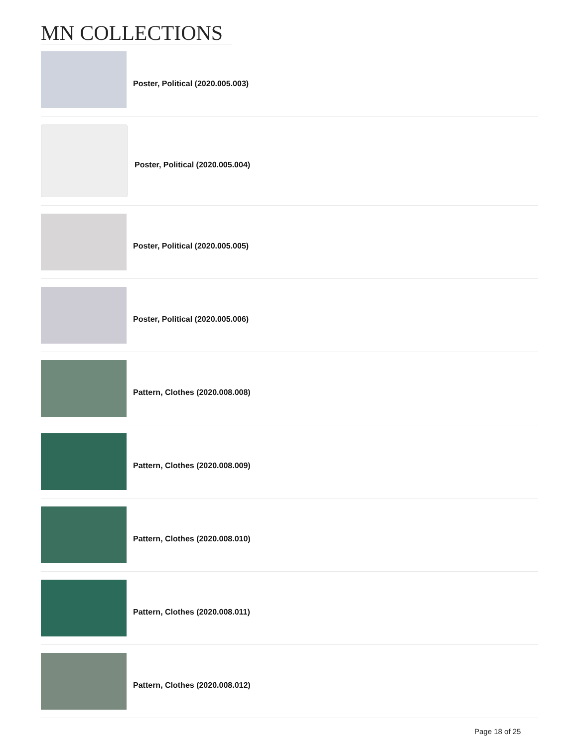MN COLLECTIONS
Poster, Political (2020.005.003)
Poster, Political (2020.005.004)
Poster, Political (2020.005.005)
Poster, Political (2020.005.006)
Pattern, Clothes (2020.008.008)
Pattern, Clothes (2020.008.009)
Pattern, Clothes (2020.008.010)
Pattern, Clothes (2020.008.011)
Pattern, Clothes (2020.008.012)
Page 18 of 25